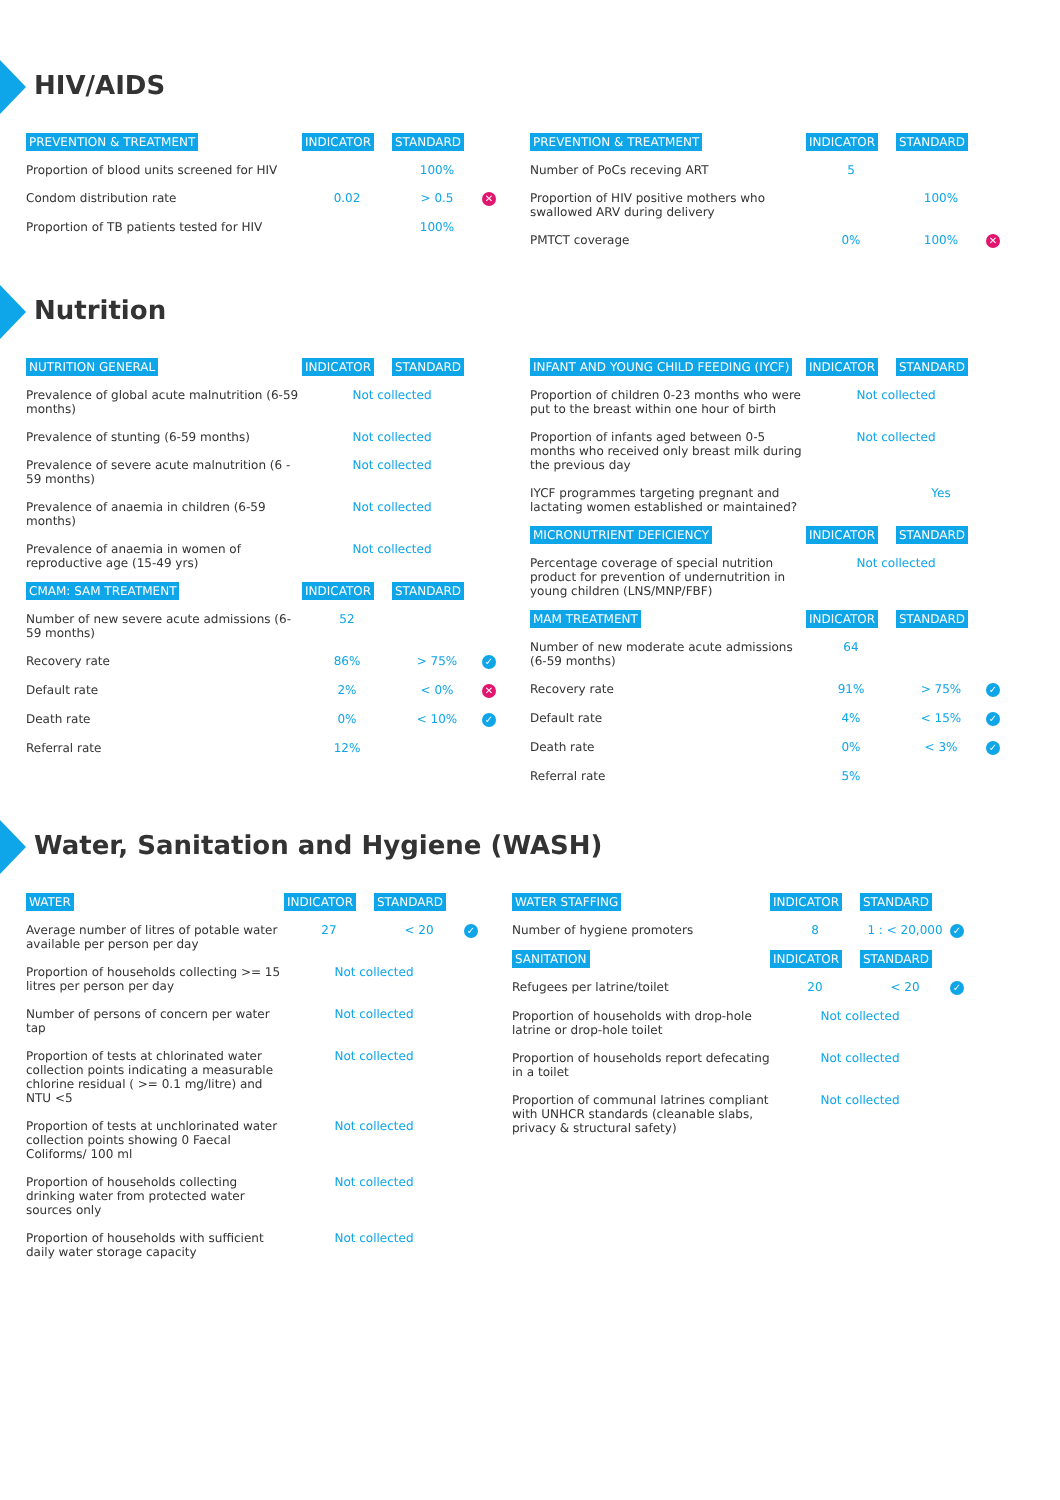HIV/AIDS
| PREVENTION & TREATMENT | INDICATOR | STANDARD | |
| --- | --- | --- | --- |
| Proportion of blood units screened for HIV | | 100% | |
| Condom distribution rate | 0.02 | > 0.5 | ✕ |
| Proportion of TB patients tested for HIV | | 100% | |
| PREVENTION & TREATMENT | INDICATOR | STANDARD | |
| --- | --- | --- | --- |
| Number of PoCs receving ART | 5 | | |
| Proportion of HIV positive mothers who swallowed ARV during delivery | | 100% | |
| PMTCT coverage | 0% | 100% | ✕ |
Nutrition
| NUTRITION GENERAL | INDICATOR | STANDARD | |
| --- | --- | --- | --- |
| Prevalence of global acute malnutrition (6-59 months) | Not collected | | |
| Prevalence of stunting (6-59 months) | Not collected | | |
| Prevalence of severe acute malnutrition (6 - 59 months) | Not collected | | |
| Prevalence of anaemia in children (6-59 months) | Not collected | | |
| Prevalence of anaemia in women of reproductive age (15-49 yrs) | Not collected | | |
| CMAM: SAM TREATMENT | INDICATOR | STANDARD | |
| Number of new severe acute admissions (6-59 months) | 52 | | |
| Recovery rate | 86% | > 75% | ✓ |
| Default rate | 2% | < 0% | ✕ |
| Death rate | 0% | < 10% | ✓ |
| Referral rate | 12% | | |
| INFANT AND YOUNG CHILD FEEDING (IYCF) | INDICATOR | STANDARD | |
| --- | --- | --- | --- |
| Proportion of children 0-23 months who were put to the breast within one hour of birth | Not collected | | |
| Proportion of infants aged between 0-5 months who received only breast milk during the previous day | Not collected | | |
| IYCF programmes targeting pregnant and lactating women established or maintained? | | Yes | |
| MICRONUTRIENT DEFICIENCY | INDICATOR | STANDARD | |
| Percentage coverage of special nutrition product for prevention of undernutrition in young children (LNS/MNP/FBF) | Not collected | | |
| MAM TREATMENT | INDICATOR | STANDARD | |
| Number of new moderate acute admissions (6-59 months) | 64 | | |
| Recovery rate | 91% | > 75% | ✓ |
| Default rate | 4% | < 15% | ✓ |
| Death rate | 0% | < 3% | ✓ |
| Referral rate | 5% | | |
Water, Sanitation and Hygiene (WASH)
| WATER | INDICATOR | STANDARD | |
| --- | --- | --- | --- |
| Average number of litres of potable water available per person per day | 27 | < 20 | ✓ |
| Proportion of households collecting >= 15 litres per person per day | Not collected | | |
| Number of persons of concern per water tap | Not collected | | |
| Proportion of tests at chlorinated water collection points indicating a measurable chlorine residual ( >= 0.1 mg/litre) and NTU <5 | Not collected | | |
| Proportion of tests at unchlorinated water collection points showing 0 Faecal Coliforms/ 100 ml | Not collected | | |
| Proportion of households collecting drinking water from protected water sources only | Not collected | | |
| Proportion of households with sufficient daily water storage capacity | Not collected | | |
| WATER STAFFING | INDICATOR | STANDARD | |
| --- | --- | --- | --- |
| Number of hygiene promoters | 8 | 1 : < 20,000 | ✓ |
| SANITATION | INDICATOR | STANDARD | |
| Refugees per latrine/toilet | 20 | < 20 | ✓ |
| Proportion of households with drop-hole latrine or drop-hole toilet | Not collected | | |
| Proportion of households report defecating in a toilet | Not collected | | |
| Proportion of communal latrines compliant with UNHCR standards (cleanable slabs, privacy & structural safety) | Not collected | | |